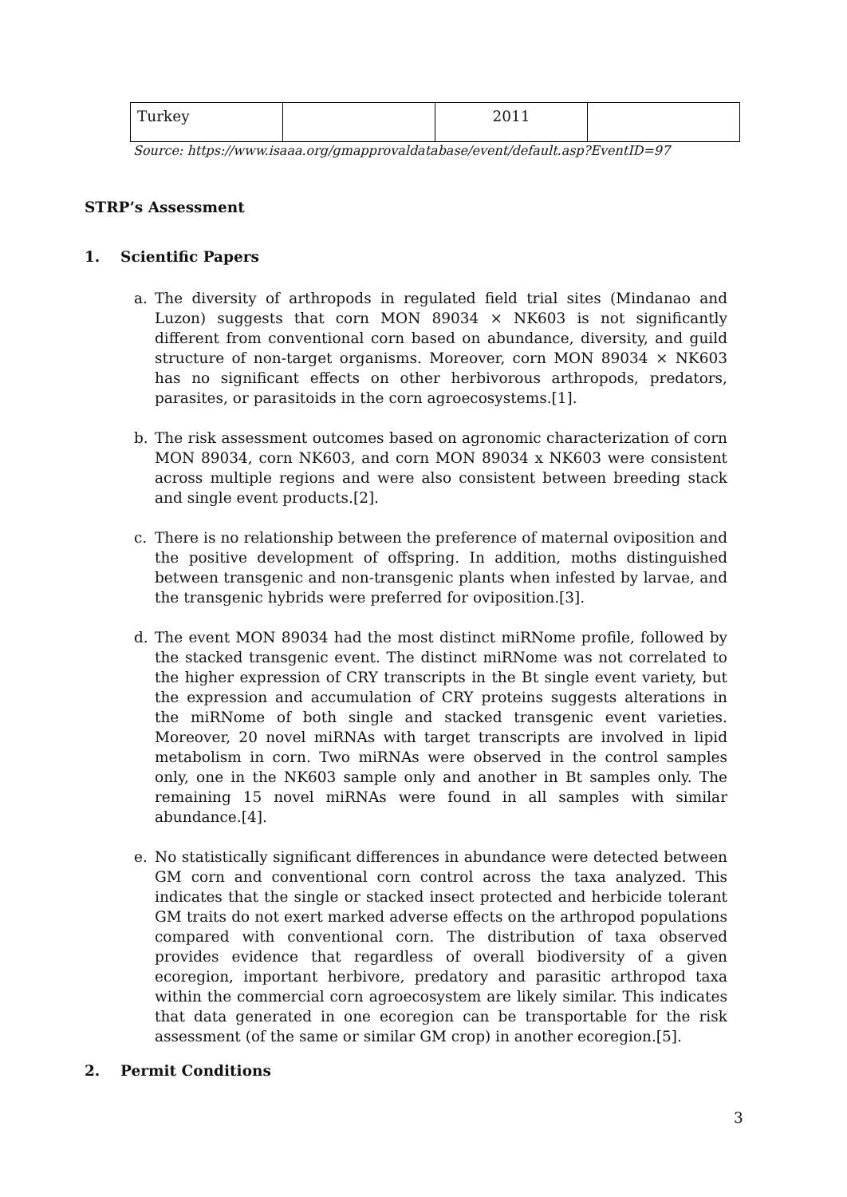| Turkey | | 2011 | |
Source: https://www.isaaa.org/gmapprovaldatabase/event/default.asp?EventID=97
STRP’s Assessment
1. Scientific Papers
a. The diversity of arthropods in regulated field trial sites (Mindanao and Luzon) suggests that corn MON 89034 × NK603 is not significantly different from conventional corn based on abundance, diversity, and guild structure of non-target organisms. Moreover, corn MON 89034 × NK603 has no significant effects on other herbivorous arthropods, predators, parasites, or parasitoids in the corn agroecosystems.[1].
b. The risk assessment outcomes based on agronomic characterization of corn MON 89034, corn NK603, and corn MON 89034 x NK603 were consistent across multiple regions and were also consistent between breeding stack and single event products.[2].
c. There is no relationship between the preference of maternal oviposition and the positive development of offspring. In addition, moths distinguished between transgenic and non-transgenic plants when infested by larvae, and the transgenic hybrids were preferred for oviposition.[3].
d. The event MON 89034 had the most distinct miRNome profile, followed by the stacked transgenic event. The distinct miRNome was not correlated to the higher expression of CRY transcripts in the Bt single event variety, but the expression and accumulation of CRY proteins suggests alterations in the miRNome of both single and stacked transgenic event varieties. Moreover, 20 novel miRNAs with target transcripts are involved in lipid metabolism in corn. Two miRNAs were observed in the control samples only, one in the NK603 sample only and another in Bt samples only. The remaining 15 novel miRNAs were found in all samples with similar abundance.[4].
e. No statistically significant differences in abundance were detected between GM corn and conventional corn control across the taxa analyzed. This indicates that the single or stacked insect protected and herbicide tolerant GM traits do not exert marked adverse effects on the arthropod populations compared with conventional corn. The distribution of taxa observed provides evidence that regardless of overall biodiversity of a given ecoregion, important herbivore, predatory and parasitic arthropod taxa within the commercial corn agroecosystem are likely similar. This indicates that data generated in one ecoregion can be transportable for the risk assessment (of the same or similar GM crop) in another ecoregion.[5].
2. Permit Conditions
3